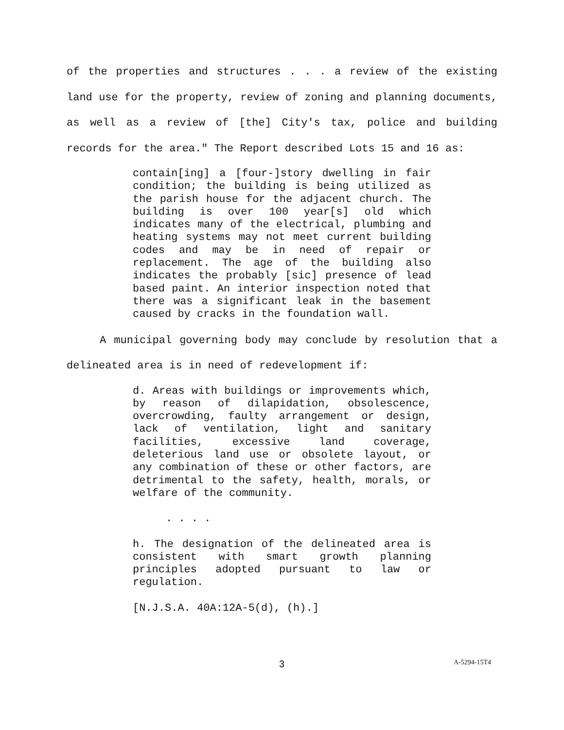of the properties and structures . . . a review of the existing
land use for the property, review of zoning and planning documents,
as well as a review of [the] City's tax, police and building
records for the area." The Report described Lots 15 and 16 as:
contain[ing] a [four-]story dwelling in fair condition; the building is being utilized as the parish house for the adjacent church. The building is over 100 year[s] old which indicates many of the electrical, plumbing and heating systems may not meet current building codes and may be in need of repair or replacement. The age of the building also indicates the probably [sic] presence of lead based paint. An interior inspection noted that there was a significant leak in the basement caused by cracks in the foundation wall.
A municipal governing body may conclude by resolution that a
delineated area is in need of redevelopment if:
d. Areas with buildings or improvements which, by reason of dilapidation, obsolescence, overcrowding, faulty arrangement or design, lack of ventilation, light and sanitary facilities, excessive land coverage, deleterious land use or obsolete layout, or any combination of these or other factors, are detrimental to the safety, health, morals, or welfare of the community.
. . . .
h. The designation of the delineated area is consistent with smart growth planning principles adopted pursuant to law or regulation.
[N.J.S.A. 40A:12A-5(d), (h).]
3 A-5294-15T4